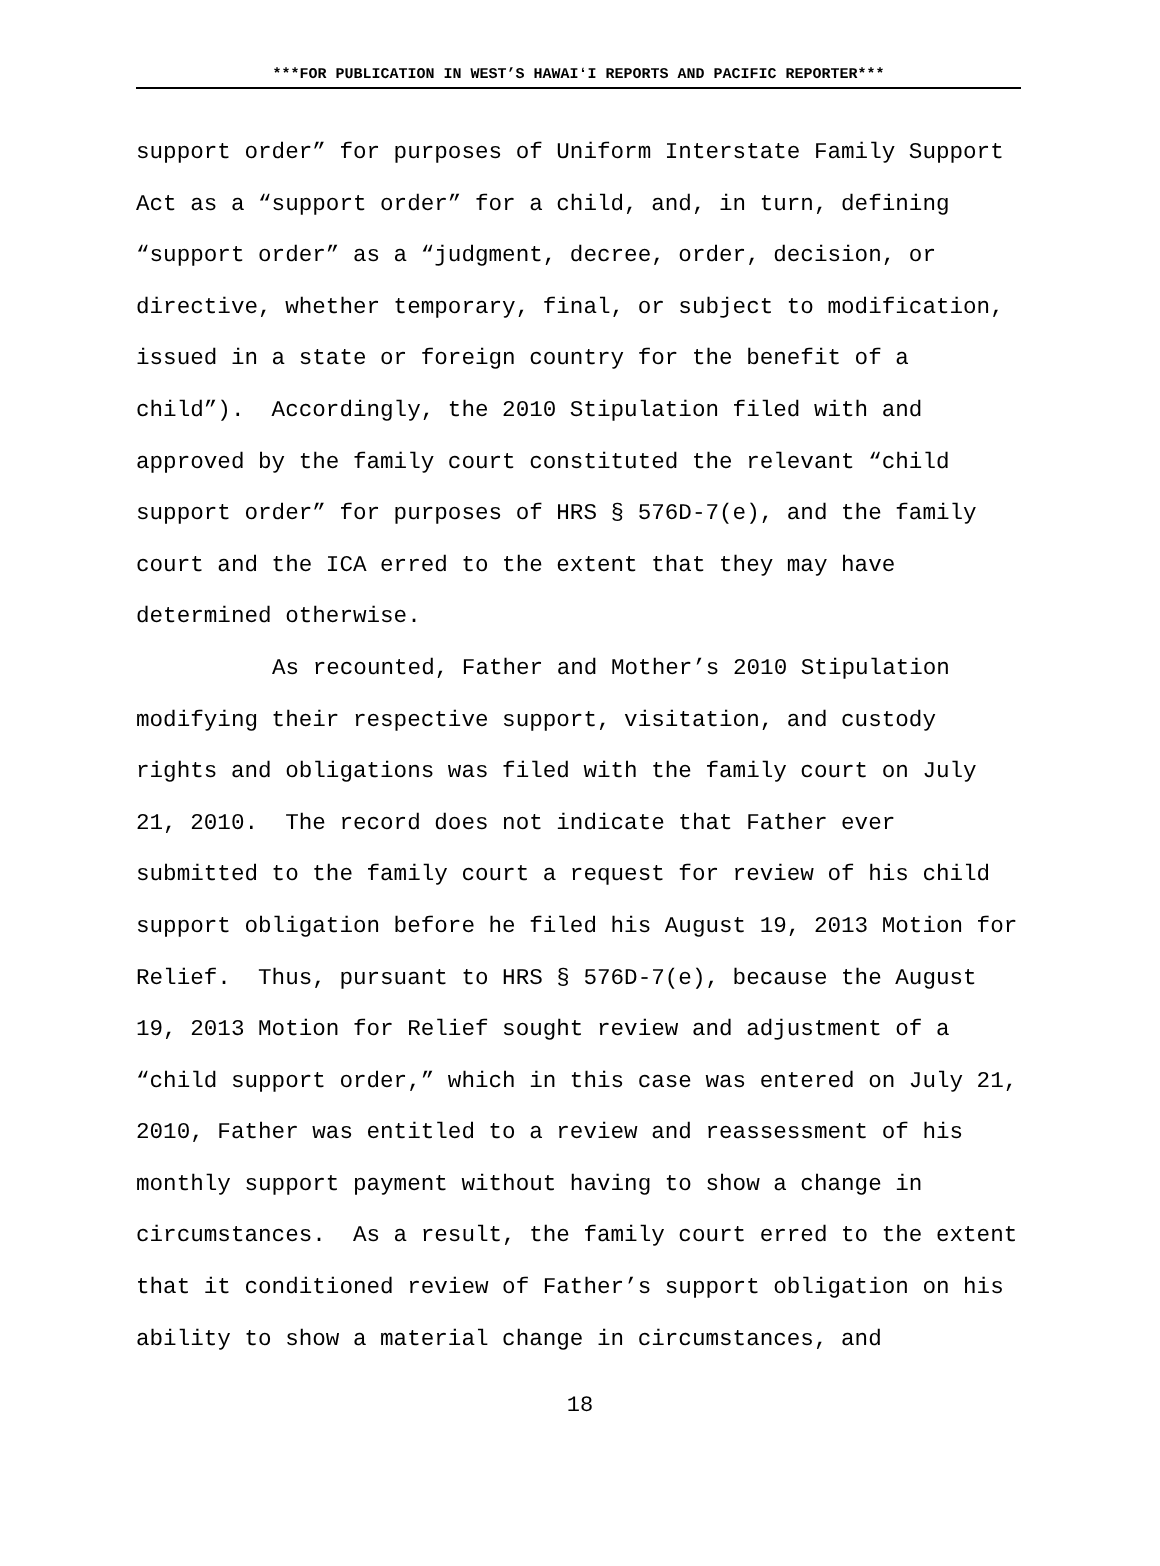***FOR PUBLICATION IN WEST’S HAWAIʻI REPORTS AND PACIFIC REPORTER***
support order” for purposes of Uniform Interstate Family Support Act as a “support order” for a child, and, in turn, defining “support order” as a “judgment, decree, order, decision, or directive, whether temporary, final, or subject to modification, issued in a state or foreign country for the benefit of a child”). Accordingly, the 2010 Stipulation filed with and approved by the family court constituted the relevant “child support order” for purposes of HRS § 576D-7(e), and the family court and the ICA erred to the extent that they may have determined otherwise.
As recounted, Father and Mother’s 2010 Stipulation modifying their respective support, visitation, and custody rights and obligations was filed with the family court on July 21, 2010. The record does not indicate that Father ever submitted to the family court a request for review of his child support obligation before he filed his August 19, 2013 Motion for Relief. Thus, pursuant to HRS § 576D-7(e), because the August 19, 2013 Motion for Relief sought review and adjustment of a “child support order,” which in this case was entered on July 21, 2010, Father was entitled to a review and reassessment of his monthly support payment without having to show a change in circumstances. As a result, the family court erred to the extent that it conditioned review of Father’s support obligation on his ability to show a material change in circumstances, and
18